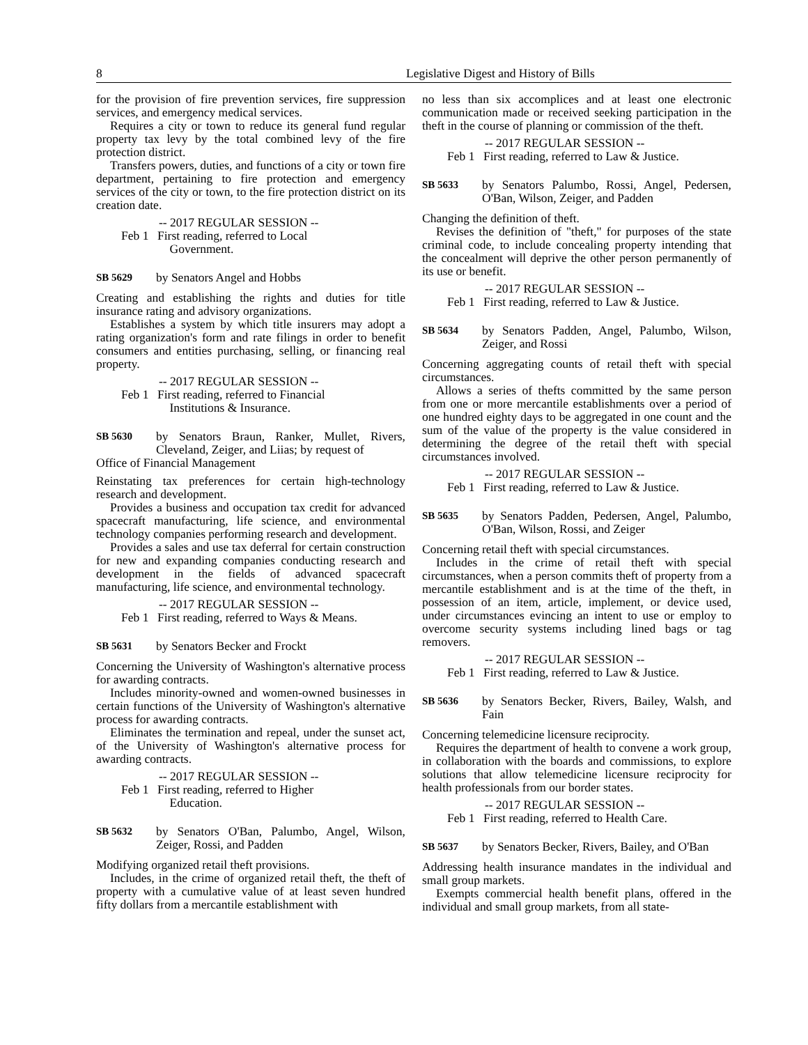8 Legislative Digest and History of Bills
for the provision of fire prevention services, fire suppression services, and emergency medical services.
Requires a city or town to reduce its general fund regular property tax levy by the total combined levy of the fire protection district.
Transfers powers, duties, and functions of a city or town fire department, pertaining to fire protection and emergency services of the city or town, to the fire protection district on its creation date.
-- 2017 REGULAR SESSION --
Feb 1
First reading, referred to Local
Government.
SB 5629 by Senators Angel and Hobbs
Creating and establishing the rights and duties for title insurance rating and advisory organizations.
Establishes a system by which title insurers may adopt a rating organization's form and rate filings in order to benefit consumers and entities purchasing, selling, or financing real property.
-- 2017 REGULAR SESSION --
Feb 1
First reading, referred to Financial
Institutions & Insurance.
SB 5630 by Senators Braun, Ranker, Mullet, Rivers, Cleveland, Zeiger, and Liias; by request of
Office of Financial Management
Reinstating tax preferences for certain high-technology research and development.
Provides a business and occupation tax credit for advanced spacecraft manufacturing, life science, and environmental technology companies performing research and development.
Provides a sales and use tax deferral for certain construction for new and expanding companies conducting research and development in the fields of advanced spacecraft manufacturing, life science, and environmental technology.
-- 2017 REGULAR SESSION --
Feb 1
First reading, referred to Ways & Means.
SB 5631 by Senators Becker and Frockt
Concerning the University of Washington's alternative process for awarding contracts.
Includes minority-owned and women-owned businesses in certain functions of the University of Washington's alternative process for awarding contracts.
Eliminates the termination and repeal, under the sunset act, of the University of Washington's alternative process for awarding contracts.
-- 2017 REGULAR SESSION --
Feb 1
First reading, referred to Higher
Education.
SB 5632 by Senators O'Ban, Palumbo, Angel, Wilson, Zeiger, Rossi, and Padden
Modifying organized retail theft provisions.
Includes, in the crime of organized retail theft, the theft of property with a cumulative value of at least seven hundred fifty dollars from a mercantile establishment with
no less than six accomplices and at least one electronic communication made or received seeking participation in the theft in the course of planning or commission of the theft.
-- 2017 REGULAR SESSION --
Feb 1
First reading, referred to Law & Justice.
SB 5633 by Senators Palumbo, Rossi, Angel, Pedersen, O'Ban, Wilson, Zeiger, and Padden
Changing the definition of theft.
Revises the definition of "theft," for purposes of the state criminal code, to include concealing property intending that the concealment will deprive the other person permanently of its use or benefit.
-- 2017 REGULAR SESSION --
Feb 1
First reading, referred to Law & Justice.
SB 5634 by Senators Padden, Angel, Palumbo, Wilson, Zeiger, and Rossi
Concerning aggregating counts of retail theft with special circumstances.
Allows a series of thefts committed by the same person from one or more mercantile establishments over a period of one hundred eighty days to be aggregated in one count and the sum of the value of the property is the value considered in determining the degree of the retail theft with special circumstances involved.
-- 2017 REGULAR SESSION --
Feb 1
First reading, referred to Law & Justice.
SB 5635 by Senators Padden, Pedersen, Angel, Palumbo, O'Ban, Wilson, Rossi, and Zeiger
Concerning retail theft with special circumstances.
Includes in the crime of retail theft with special circumstances, when a person commits theft of property from a mercantile establishment and is at the time of the theft, in possession of an item, article, implement, or device used, under circumstances evincing an intent to use or employ to overcome security systems including lined bags or tag removers.
-- 2017 REGULAR SESSION --
Feb 1
First reading, referred to Law & Justice.
SB 5636 by Senators Becker, Rivers, Bailey, Walsh, and Fain
Concerning telemedicine licensure reciprocity.
Requires the department of health to convene a work group, in collaboration with the boards and commissions, to explore solutions that allow telemedicine licensure reciprocity for health professionals from our border states.
-- 2017 REGULAR SESSION --
Feb 1
First reading, referred to Health Care.
SB 5637 by Senators Becker, Rivers, Bailey, and O'Ban
Addressing health insurance mandates in the individual and small group markets.
Exempts commercial health benefit plans, offered in the individual and small group markets, from all state-